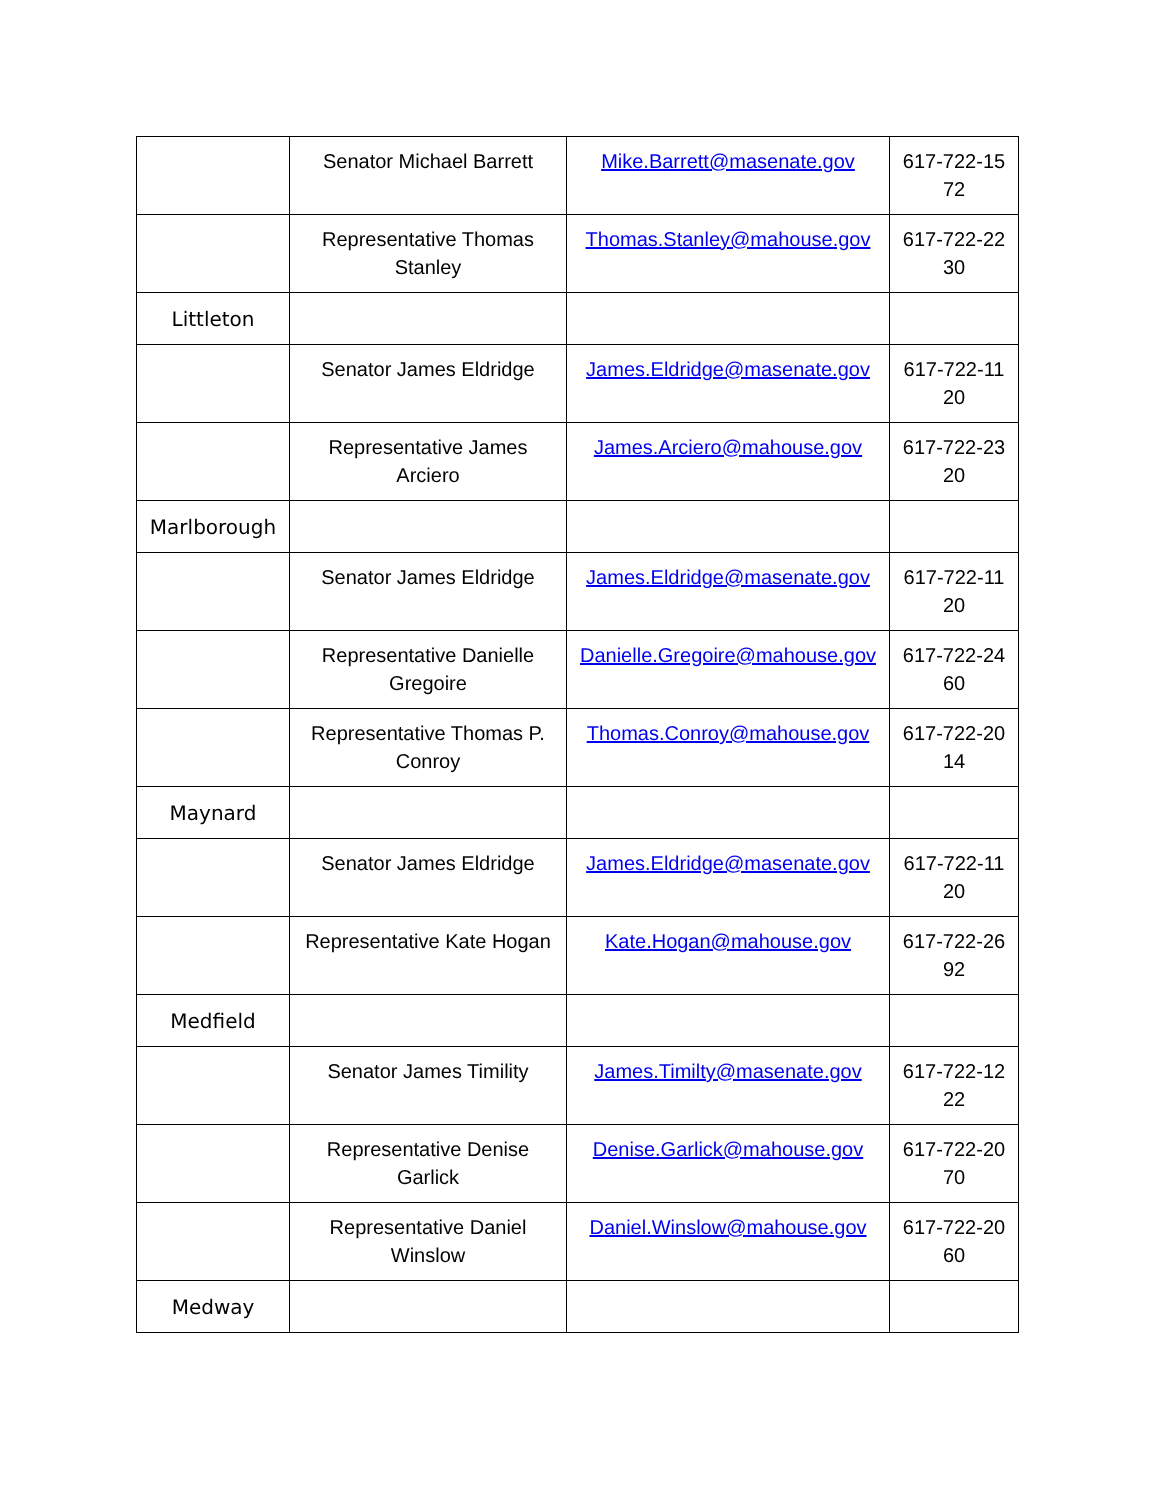| | Senator Michael Barrett | Mike.Barrett@masenate.gov | 617-722-15 72 |
| | Representative Thomas Stanley | Thomas.Stanley@mahouse.gov | 617-722-22 30 |
| Littleton | | | |
| | Senator James Eldridge | James.Eldridge@masenate.gov | 617-722-11 20 |
| | Representative James Arciero | James.Arciero@mahouse.gov | 617-722-23 20 |
| Marlborough | | | |
| | Senator James Eldridge | James.Eldridge@masenate.gov | 617-722-11 20 |
| | Representative Danielle Gregoire | Danielle.Gregoire@mahouse.gov | 617-722-24 60 |
| | Representative Thomas P. Conroy | Thomas.Conroy@mahouse.gov | 617-722-20 14 |
| Maynard | | | |
| | Senator James Eldridge | James.Eldridge@masenate.gov | 617-722-11 20 |
| | Representative Kate Hogan | Kate.Hogan@mahouse.gov | 617-722-26 92 |
| Medfield | | | |
| | Senator James Timility | James.Timilty@masenate.gov | 617-722-12 22 |
| | Representative Denise Garlick | Denise.Garlick@mahouse.gov | 617-722-20 70 |
| | Representative Daniel Winslow | Daniel.Winslow@mahouse.gov | 617-722-20 60 |
| Medway | | | |